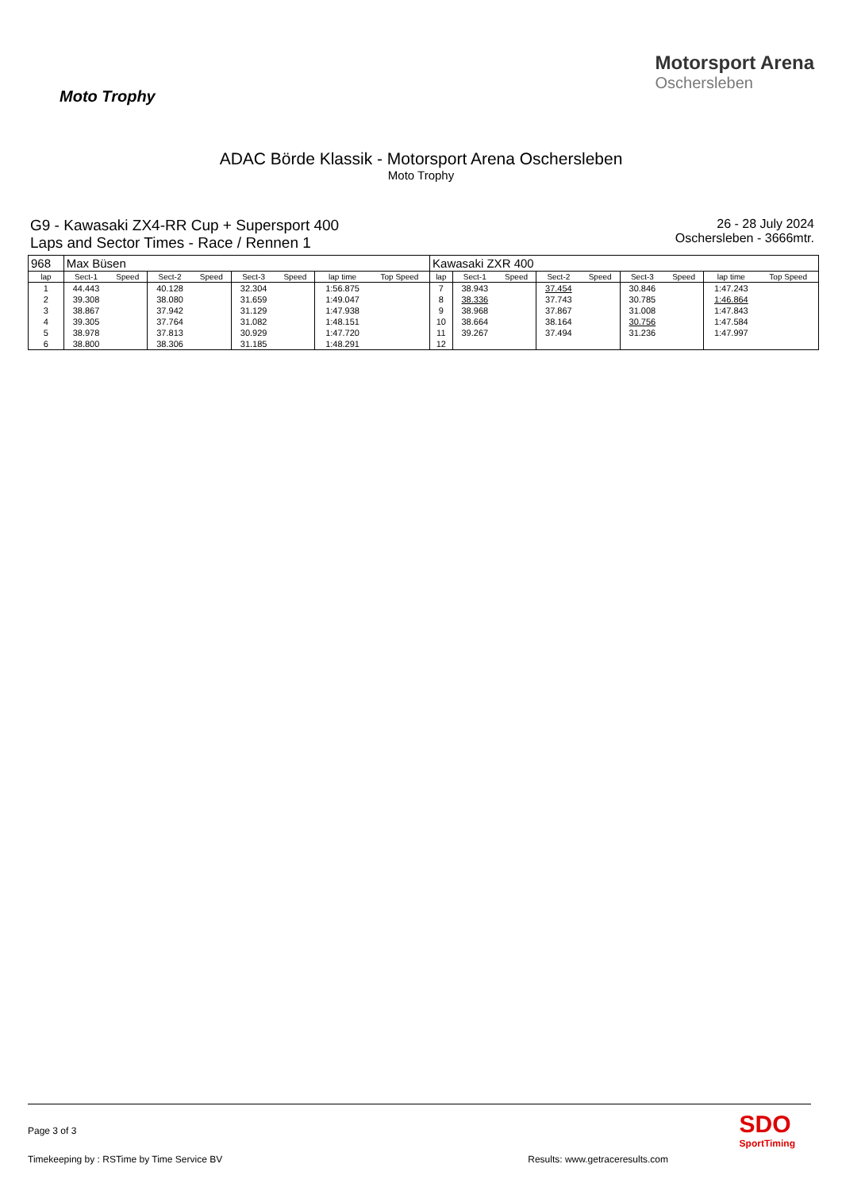Moto Trophy
Motorsport Arena
Oschersleben
ADAC Börde Klassik - Motorsport Arena Oschersleben
Moto Trophy
G9 - Kawasaki ZX4-RR Cup + Supersport 400
Laps and Sector Times - Race / Rennen 1
26 - 28 July 2024
Oschersleben - 3666mtr.
| 968 | Max Büsen | | | | | | | | Kawasaki ZXR 400 | | | | | | | | |
| lap | Sect-1 | Speed | Sect-2 | Speed | Sect-3 | Speed | lap time | Top Speed | lap | Sect-1 | Speed | Sect-2 | Speed | Sect-3 | Speed | lap time | Top Speed |
| 1 | 44.443 | | 40.128 | | 32.304 | | 1:56.875 | | 7 | 38.943 | | 37.454 | | 30.846 | | 1:47.243 | |
| 2 | 39.308 | | 38.080 | | 31.659 | | 1:49.047 | | 8 | 38.336 | | 37.743 | | 30.785 | | 1:46.864 | |
| 3 | 38.867 | | 37.942 | | 31.129 | | 1:47.938 | | 9 | 38.968 | | 37.867 | | 31.008 | | 1:47.843 | |
| 4 | 39.305 | | 37.764 | | 31.082 | | 1:48.151 | | 10 | 38.664 | | 38.164 | | 30.756 | | 1:47.584 | |
| 5 | 38.978 | | 37.813 | | 30.929 | | 1:47.720 | | 11 | 39.267 | | 37.494 | | 31.236 | | 1:47.997 | |
| 6 | 38.800 | | 38.306 | | 31.185 | | 1:48.291 | | 12 | | | | | | | | |
Page 3 of 3
Timekeeping by : RSTime by Time Service BV Results: www.getraceresults.com
SDO
SportTiming